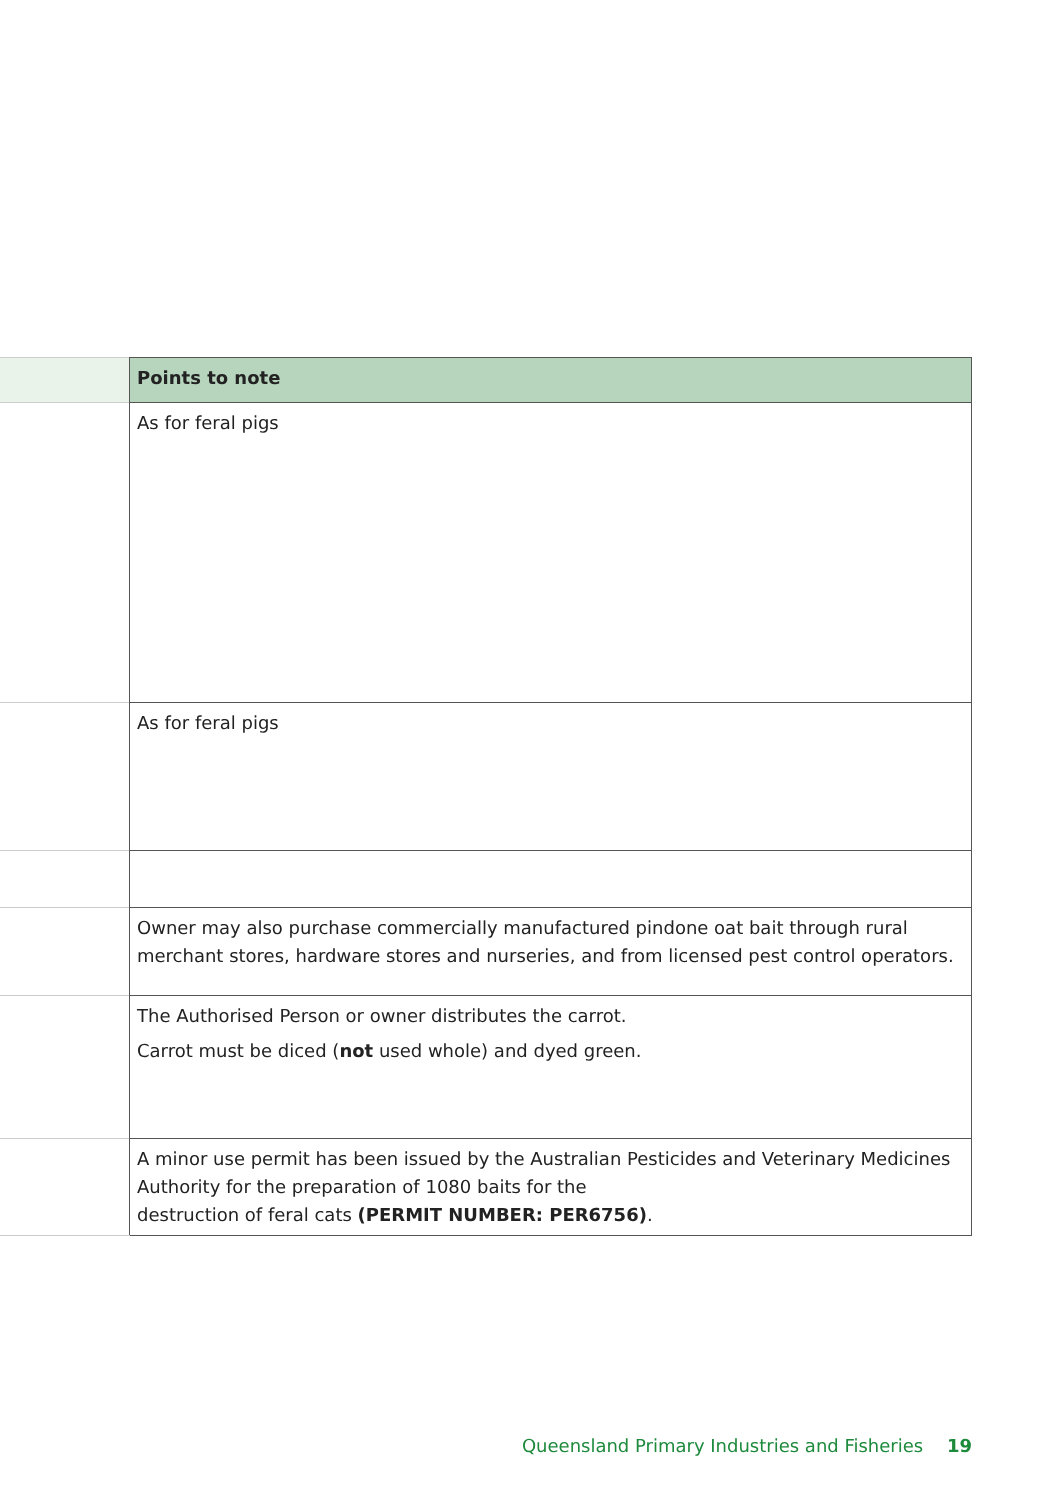| | Points to note |
| --- | --- |
| | As for feral pigs |
| | As for feral pigs |
| | Owner may also purchase commercially manufactured pindone oat bait through rural merchant stores, hardware stores and nurseries, and from licensed pest control operators. |
| | The Authorised Person or owner distributes the carrot. Carrot must be diced ( not used whole) and dyed green. |
| | A minor use permit has been issued by the Australian Pesticides and Veterinary Medicines Authority for the preparation of 1080 baits for the destruction of feral cats (PERMIT NUMBER: PER6756) . |
Queensland Primary Industries and Fisheries 19